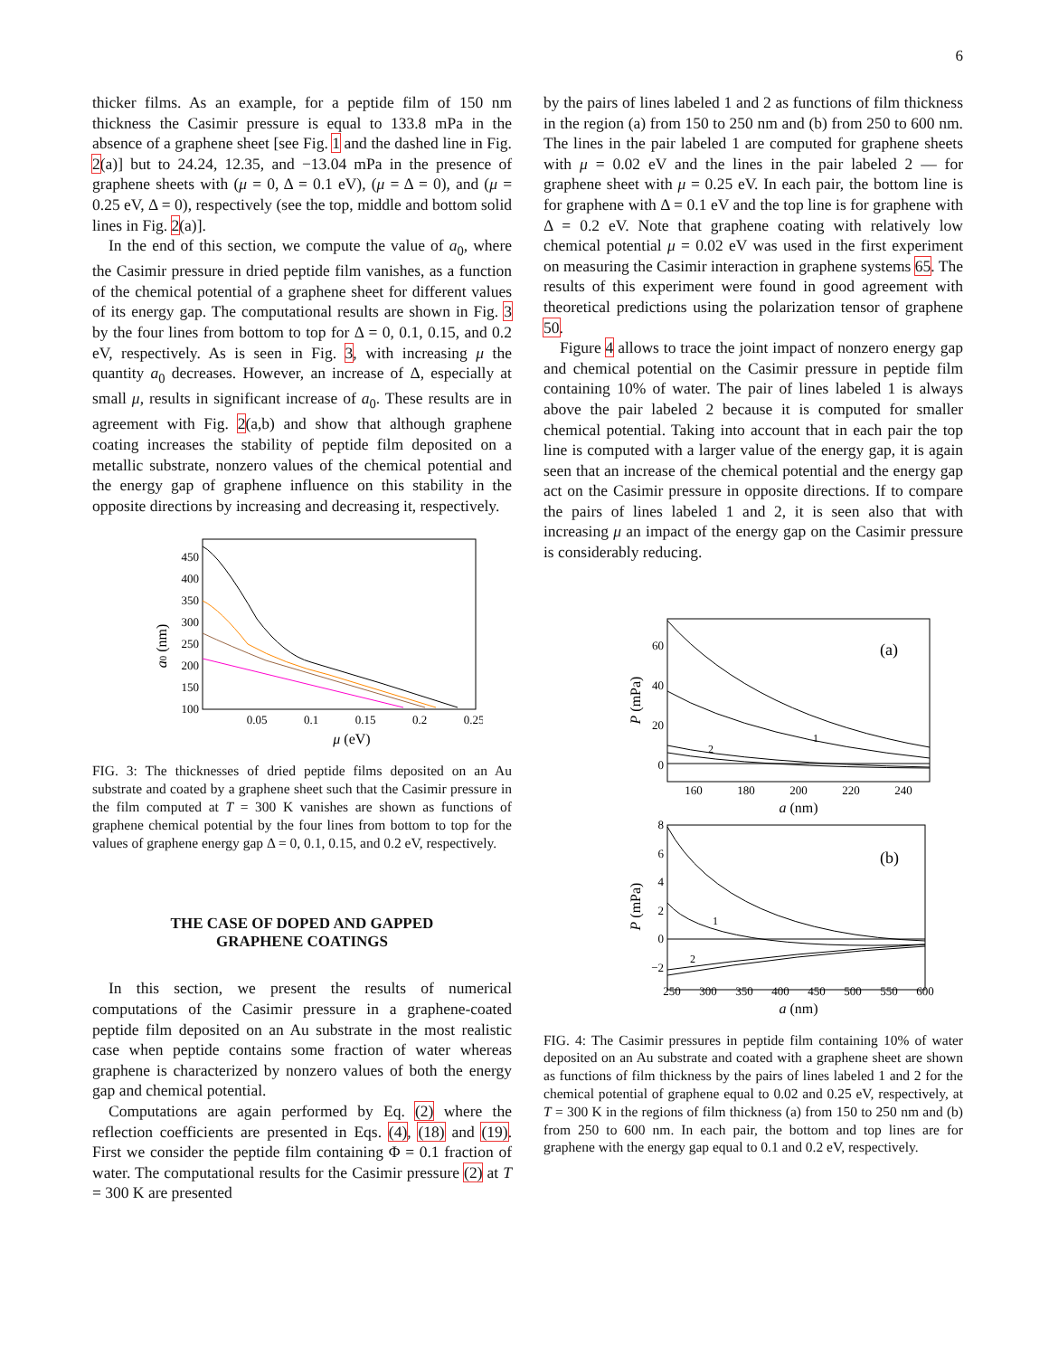6
thicker films. As an example, for a peptide film of 150 nm thickness the Casimir pressure is equal to 133.8 mPa in the absence of a graphene sheet [see Fig. 1 and the dashed line in Fig. 2(a)] but to 24.24, 12.35, and −13.04 mPa in the presence of graphene sheets with (μ = 0, Δ = 0.1 eV), (μ = Δ = 0), and (μ = 0.25 eV, Δ = 0), respectively (see the top, middle and bottom solid lines in Fig. 2(a)].
In the end of this section, we compute the value of a<sub>0</sub>, where the Casimir pressure in dried peptide film vanishes, as a function of the chemical potential of a graphene sheet for different values of its energy gap. The computational results are shown in Fig. 3 by the four lines from bottom to top for Δ = 0, 0.1, 0.15, and 0.2 eV, respectively. As is seen in Fig. 3, with increasing μ the quantity a<sub>0</sub> decreases. However, an increase of Δ, especially at small μ, results in significant increase of a<sub>0</sub>. These results are in agreement with Fig. 2(a,b) and show that although graphene coating increases the stability of peptide film deposited on a metallic substrate, nonzero values of the chemical potential and the energy gap of graphene influence on this stability in the opposite directions by increasing and decreasing it, respectively.
450
400
350
300
250
200
150
100
0.05
0.1
0.15
0.2
0.25
μ (eV)
a0 (nm)
FIG. 3: The thicknesses of dried peptide films deposited on an Au substrate and coated by a graphene sheet such that the Casimir pressure in the film computed at T = 300 K vanishes are shown as functions of graphene chemical potential by the four lines from bottom to top for the values of graphene energy gap Δ = 0, 0.1, 0.15, and 0.2 eV, respectively.
THE CASE OF DOPED AND GAPPED
GRAPHENE COATINGS
In this section, we present the results of numerical computations of the Casimir pressure in a graphene-coated peptide film deposited on an Au substrate in the most realistic case when peptide contains some fraction of water whereas graphene is characterized by nonzero values of both the energy gap and chemical potential.
Computations are again performed by Eq. (2) where the reflection coefficients are presented in Eqs. (4), (18) and (19). First we consider the peptide film containing Φ = 0.1 fraction of water. The computational results for the Casimir pressure (2) at T = 300 K are presented
by the pairs of lines labeled 1 and 2 as functions of film thickness in the region (a) from 150 to 250 nm and (b) from 250 to 600 nm. The lines in the pair labeled 1 are computed for graphene sheets with μ = 0.02 eV and the lines in the pair labeled 2 — for graphene sheet with μ = 0.25 eV. In each pair, the bottom line is for graphene with Δ = 0.1 eV and the top line is for graphene with Δ = 0.2 eV. Note that graphene coating with relatively low chemical potential μ = 0.02 eV was used in the first experiment on measuring the Casimir interaction in graphene systems 65. The results of this experiment were found in good agreement with theoretical predictions using the polarization tensor of graphene 50.
Figure 4 allows to trace the joint impact of nonzero energy gap and chemical potential on the Casimir pressure in peptide film containing 10% of water. The pair of lines labeled 1 is always above the pair labeled 2 because it is computed for smaller chemical potential. Taking into account that in each pair the top line is computed with a larger value of the energy gap, it is again seen that an increase of the chemical potential and the energy gap act on the Casimir pressure in opposite directions. If to compare the pairs of lines labeled 1 and 2, it is seen also that with increasing μ an impact of the energy gap on the Casimir pressure is considerably reducing.
60
40
20
0
160
180
200
220
240
a (nm)
P (mPa)
(a)
1
2
8
6
4
2
0
−2
250
300
350
400
450
500
550
600
a (nm)
P (mPa)
(b)
1
2
FIG. 4: The Casimir pressures in peptide film containing 10% of water deposited on an Au substrate and coated with a graphene sheet are shown as functions of film thickness by the pairs of lines labeled 1 and 2 for the chemical potential of graphene equal to 0.02 and 0.25 eV, respectively, at T = 300 K in the regions of film thickness (a) from 150 to 250 nm and (b) from 250 to 600 nm. In each pair, the bottom and top lines are for graphene with the energy gap equal to 0.1 and 0.2 eV, respectively.